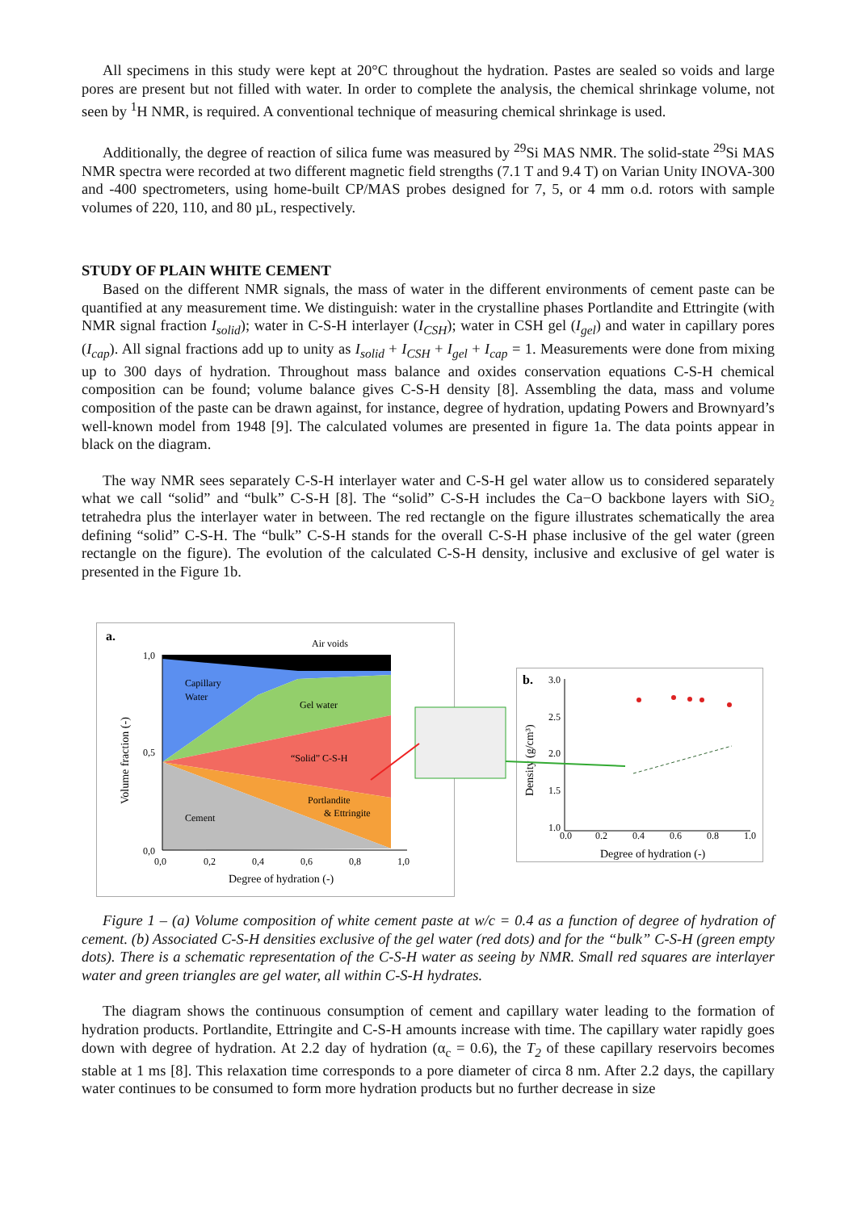All specimens in this study were kept at 20°C throughout the hydration. Pastes are sealed so voids and large pores are present but not filled with water. In order to complete the analysis, the chemical shrinkage volume, not seen by <sup>1</sup>H NMR, is required. A conventional technique of measuring chemical shrinkage is used.
Additionally, the degree of reaction of silica fume was measured by <sup>29</sup>Si MAS NMR. The solid-state <sup>29</sup>Si MAS NMR spectra were recorded at two different magnetic field strengths (7.1 T and 9.4 T) on Varian Unity INOVA-300 and -400 spectrometers, using home-built CP/MAS probes designed for 7, 5, or 4 mm o.d. rotors with sample volumes of 220, 110, and 80 µL, respectively.
STUDY OF PLAIN WHITE CEMENT
Based on the different NMR signals, the mass of water in the different environments of cement paste can be quantified at any measurement time. We distinguish: water in the crystalline phases Portlandite and Ettringite (with NMR signal fraction I<sub>solid</sub>); water in C-S-H interlayer (I<sub>CSH</sub>); water in CSH gel (I<sub>gel</sub>) and water in capillary pores (I<sub>cap</sub>). All signal fractions add up to unity as I<sub>solid</sub> + I<sub>CSH</sub> + I<sub>gel</sub> + I<sub>cap</sub> = 1. Measurements were done from mixing up to 300 days of hydration. Throughout mass balance and oxides conservation equations C-S-H chemical composition can be found; volume balance gives C-S-H density [8]. Assembling the data, mass and volume composition of the paste can be drawn against, for instance, degree of hydration, updating Powers and Brownyard’s well-known model from 1948 [9]. The calculated volumes are presented in figure 1a. The data points appear in black on the diagram.
The way NMR sees separately C-S-H interlayer water and C-S-H gel water allow us to considered separately what we call “solid” and “bulk” C-S-H [8]. The “solid” C-S-H includes the Ca−O backbone layers with SiO₂ tetrahedra plus the interlayer water in between. The red rectangle on the figure illustrates schematically the area defining “solid” C-S-H. The “bulk” C-S-H stands for the overall C-S-H phase inclusive of the gel water (green rectangle on the figure). The evolution of the calculated C-S-H density, inclusive and exclusive of gel water is presented in the Figure 1b.
a.
Air voids
Capillary
Water
Gel water
“Solid” C-S-H
Portlandite
& Ettringite
Cement
1,0
0,5
0,0
0,0
0,2
0,4
0,6
0,8
1,0
Degree of hydration (-)
Volume fraction (-)
b.
3.0
2.5
2.0
1.5
1.0
0.0
0.2
0.4
0.6
0.8
1.0
Degree of hydration (-)
Density (g/cm³)
Figure 1 – (a) Volume composition of white cement paste at w/c = 0.4 as a function of degree of hydration of cement. (b) Associated C-S-H densities exclusive of the gel water (red dots) and for the “bulk” C-S-H (green empty dots). There is a schematic representation of the C-S-H water as seeing by NMR. Small red squares are interlayer water and green triangles are gel water, all within C-S-H hydrates.
The diagram shows the continuous consumption of cement and capillary water leading to the formation of hydration products. Portlandite, Ettringite and C-S-H amounts increase with time. The capillary water rapidly goes down with degree of hydration. At 2.2 day of hydration (α<sub>c</sub> = 0.6), the T<sub>2</sub> of these capillary reservoirs becomes stable at 1 ms [8]. This relaxation time corresponds to a pore diameter of circa 8 nm. After 2.2 days, the capillary water continues to be consumed to form more hydration products but no further decrease in size